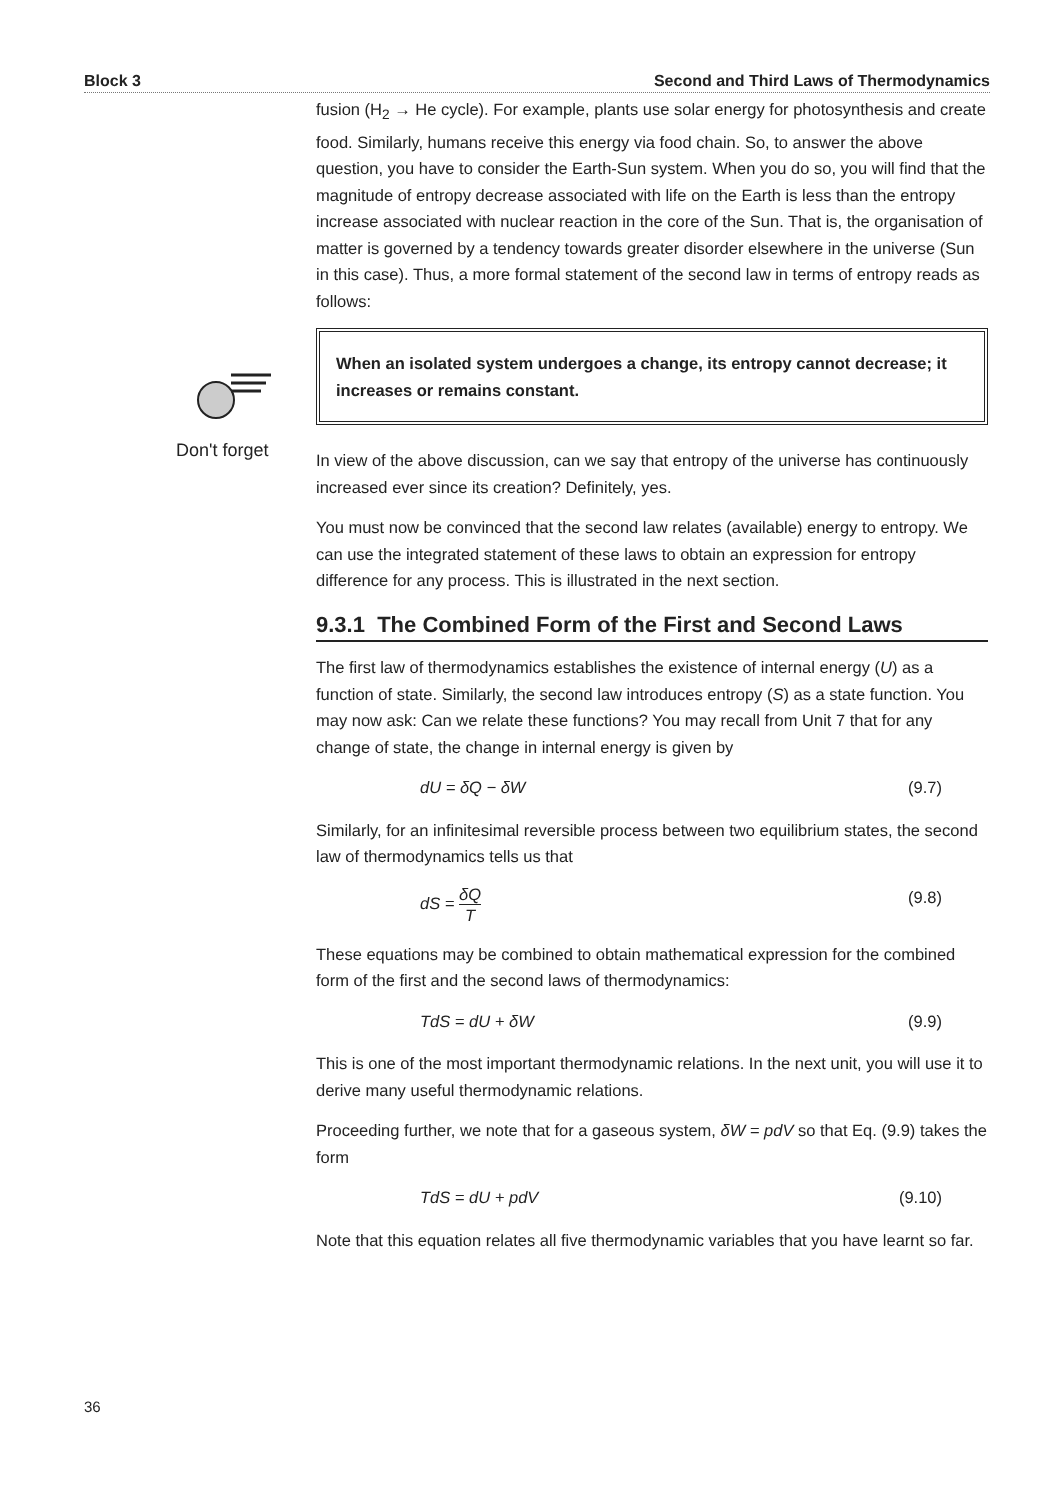Block 3 Second and Third Laws of Thermodynamics
Don't forget
fusion (H<sub>2</sub> → He cycle). For example, plants use solar energy for photosynthesis and create food. Similarly, humans receive this energy via food chain. So, to answer the above question, you have to consider the Earth-Sun system. When you do so, you will find that the magnitude of entropy decrease associated with life on the Earth is less than the entropy increase associated with nuclear reaction in the core of the Sun. That is, the organisation of matter is governed by a tendency towards greater disorder elsewhere in the universe (Sun in this case). Thus, a more formal statement of the second law in terms of entropy reads as follows:
When an isolated system undergoes a change, its entropy cannot decrease; it increases or remains constant.
In view of the above discussion, can we say that entropy of the universe has continuously increased ever since its creation? Definitely, yes.
You must now be convinced that the second law relates (available) energy to entropy. We can use the integrated statement of these laws to obtain an expression for entropy difference for any process. This is illustrated in the next section.
9.3.1 The Combined Form of the First and Second Laws
The first law of thermodynamics establishes the existence of internal energy (U) as a function of state. Similarly, the second law introduces entropy (S) as a state function. You may now ask: Can we relate these functions? You may recall from Unit 7 that for any change of state, the change in internal energy is given by
dU = δQ − δW (9.7)
Similarly, for an infinitesimal reversible process between two equilibrium states, the second law of thermodynamics tells us that
dS = δQ T (9.8)
These equations may be combined to obtain mathematical expression for the combined form of the first and the second laws of thermodynamics:
TdS = dU + δW (9.9)
This is one of the most important thermodynamic relations. In the next unit, you will use it to derive many useful thermodynamic relations.
Proceeding further, we note that for a gaseous system, δW = pdV so that Eq. (9.9) takes the form
TdS = dU + pdV (9.10)
Note that this equation relates all five thermodynamic variables that you have learnt so far.
36